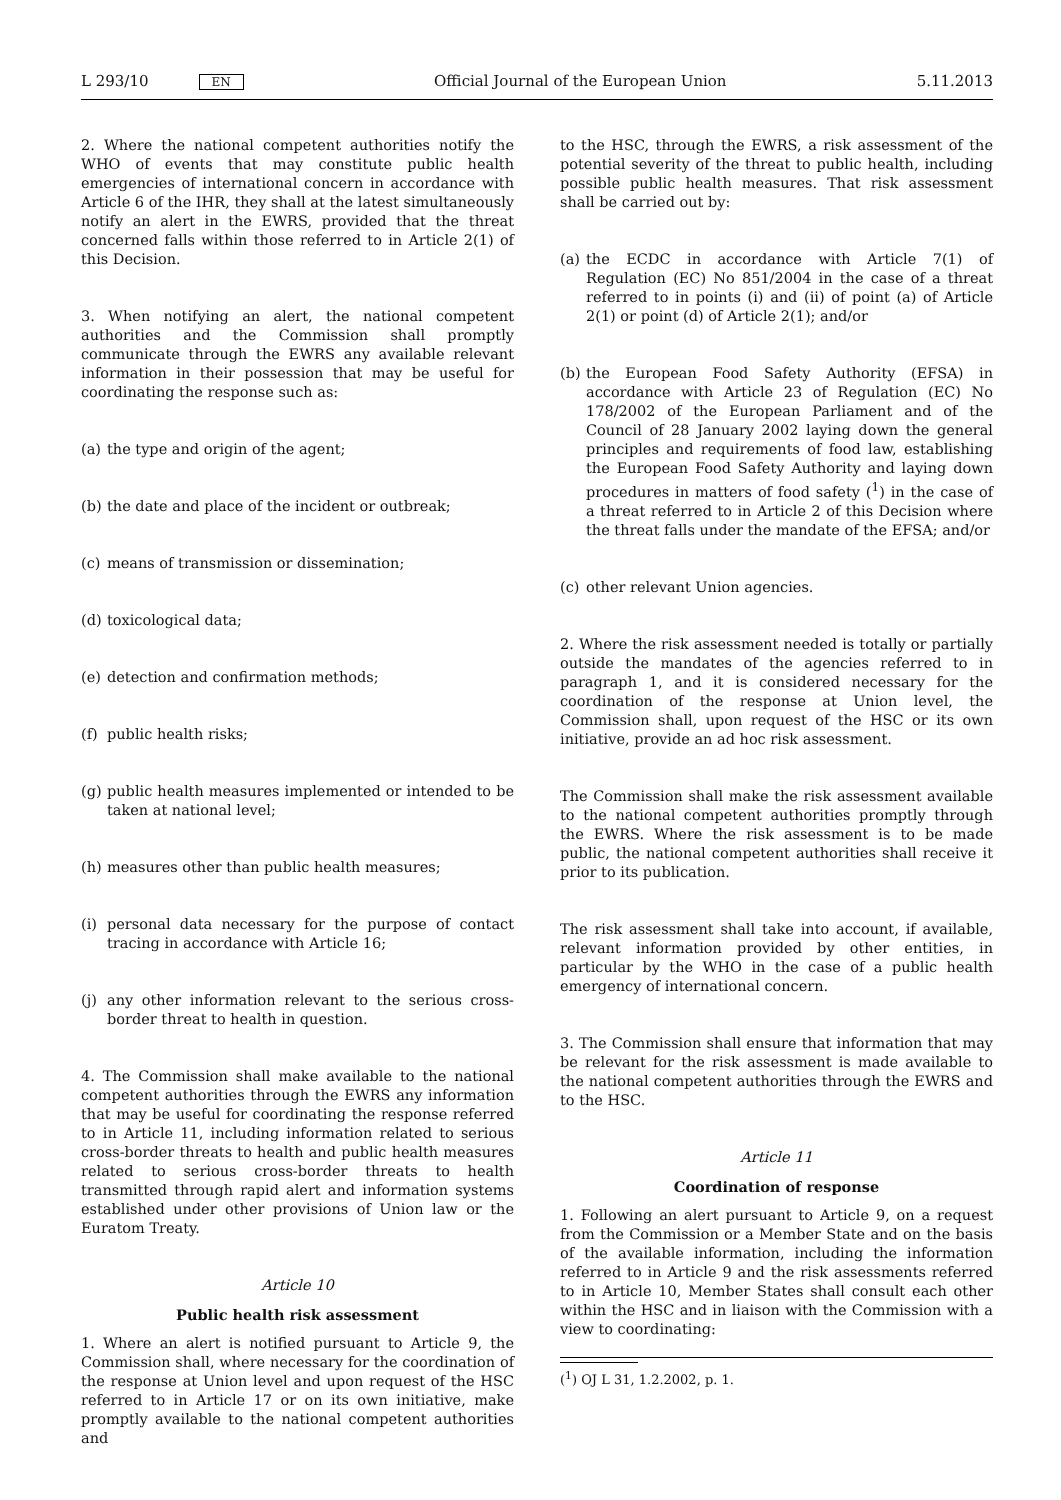L 293/10 EN Official Journal of the European Union 5.11.2013
2. Where the national competent authorities notify the WHO of events that may constitute public health emergencies of international concern in accordance with Article 6 of the IHR, they shall at the latest simultaneously notify an alert in the EWRS, provided that the threat concerned falls within those referred to in Article 2(1) of this Decision.
3. When notifying an alert, the national competent authorities and the Commission shall promptly communicate through the EWRS any available relevant information in their possession that may be useful for coordinating the response such as:
(a) the type and origin of the agent;
(b) the date and place of the incident or outbreak;
(c) means of transmission or dissemination;
(d) toxicological data;
(e) detection and confirmation methods;
(f) public health risks;
(g) public health measures implemented or intended to be taken at national level;
(h) measures other than public health measures;
(i) personal data necessary for the purpose of contact tracing in accordance with Article 16;
(j) any other information relevant to the serious cross-border threat to health in question.
4. The Commission shall make available to the national competent authorities through the EWRS any information that may be useful for coordinating the response referred to in Article 11, including information related to serious cross-border threats to health and public health measures related to serious cross-border threats to health transmitted through rapid alert and information systems established under other provisions of Union law or the Euratom Treaty.
Article 10
Public health risk assessment
1. Where an alert is notified pursuant to Article 9, the Commission shall, where necessary for the coordination of the response at Union level and upon request of the HSC referred to in Article 17 or on its own initiative, make promptly available to the national competent authorities and
to the HSC, through the EWRS, a risk assessment of the potential severity of the threat to public health, including possible public health measures. That risk assessment shall be carried out by:
(a) the ECDC in accordance with Article 7(1) of Regulation (EC) No 851/2004 in the case of a threat referred to in points (i) and (ii) of point (a) of Article 2(1) or point (d) of Article 2(1); and/or
(b) the European Food Safety Authority (EFSA) in accordance with Article 23 of Regulation (EC) No 178/2002 of the European Parliament and of the Council of 28 January 2002 laying down the general principles and requirements of food law, establishing the European Food Safety Authority and laying down procedures in matters of food safety (<sup>1</sup>) in the case of a threat referred to in Article 2 of this Decision where the threat falls under the mandate of the EFSA; and/or
(c) other relevant Union agencies.
2. Where the risk assessment needed is totally or partially outside the mandates of the agencies referred to in paragraph 1, and it is considered necessary for the coordination of the response at Union level, the Commission shall, upon request of the HSC or its own initiative, provide an ad hoc risk assessment.
The Commission shall make the risk assessment available to the national competent authorities promptly through the EWRS. Where the risk assessment is to be made public, the national competent authorities shall receive it prior to its publication.
The risk assessment shall take into account, if available, relevant information provided by other entities, in particular by the WHO in the case of a public health emergency of international concern.
3. The Commission shall ensure that information that may be relevant for the risk assessment is made available to the national competent authorities through the EWRS and to the HSC.
Article 11
Coordination of response
1. Following an alert pursuant to Article 9, on a request from the Commission or a Member State and on the basis of the available information, including the information referred to in Article 9 and the risk assessments referred to in Article 10, Member States shall consult each other within the HSC and in liaison with the Commission with a view to coordinating:
(<sup>1</sup>) OJ L 31, 1.2.2002, p. 1.